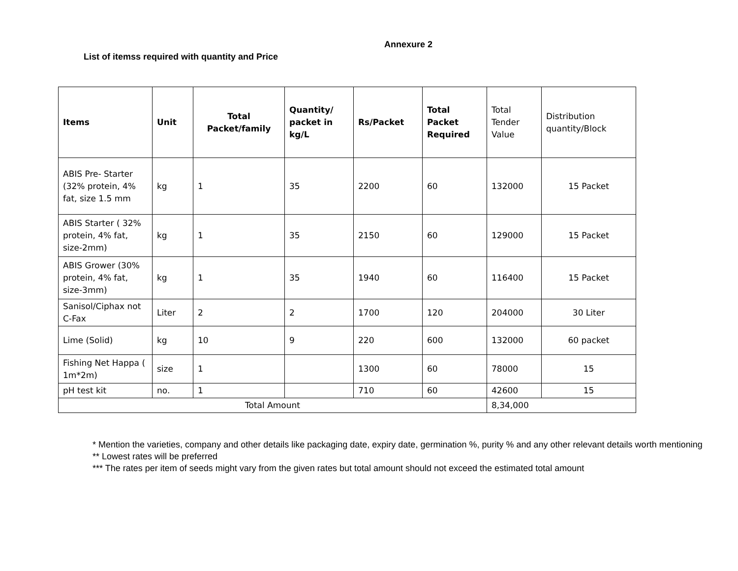Annexure 2
List of itemss required with quantity and Price
| Items | Unit | Total Packet/family | Quantity/ packet in kg/L | Rs/Packet | Total Packet Required | Total Tender Value | Distribution quantity/Block |
| --- | --- | --- | --- | --- | --- | --- | --- |
| ABIS Pre- Starter (32% protein, 4% fat, size 1.5 mm | kg | 1 | 35 | 2200 | 60 | 132000 | 15 Packet |
| ABIS Starter ( 32% protein, 4% fat, size-2mm) | kg | 1 | 35 | 2150 | 60 | 129000 | 15 Packet |
| ABIS Grower (30% protein, 4% fat, size-3mm) | kg | 1 | 35 | 1940 | 60 | 116400 | 15 Packet |
| Sanisol/Ciphax not C-Fax | Liter | 2 | 2 | 1700 | 120 | 204000 | 30 Liter |
| Lime (Solid) | kg | 10 | 9 | 220 | 600 | 132000 | 60 packet |
| Fishing Net Happa ( 1m*2m) | size | 1 | | 1300 | 60 | 78000 | 15 |
| pH test kit | no. | 1 | | 710 | 60 | 42600 | 15 |
| Total Amount | | | | | | 8,34,000 | |
* Mention the varieties, company and other details like packaging date, expiry date, germination %, purity % and any other relevant details worth mentioning
** Lowest rates will be preferred
*** The rates per item of seeds might vary from the given rates but total amount should not exceed the estimated total amount